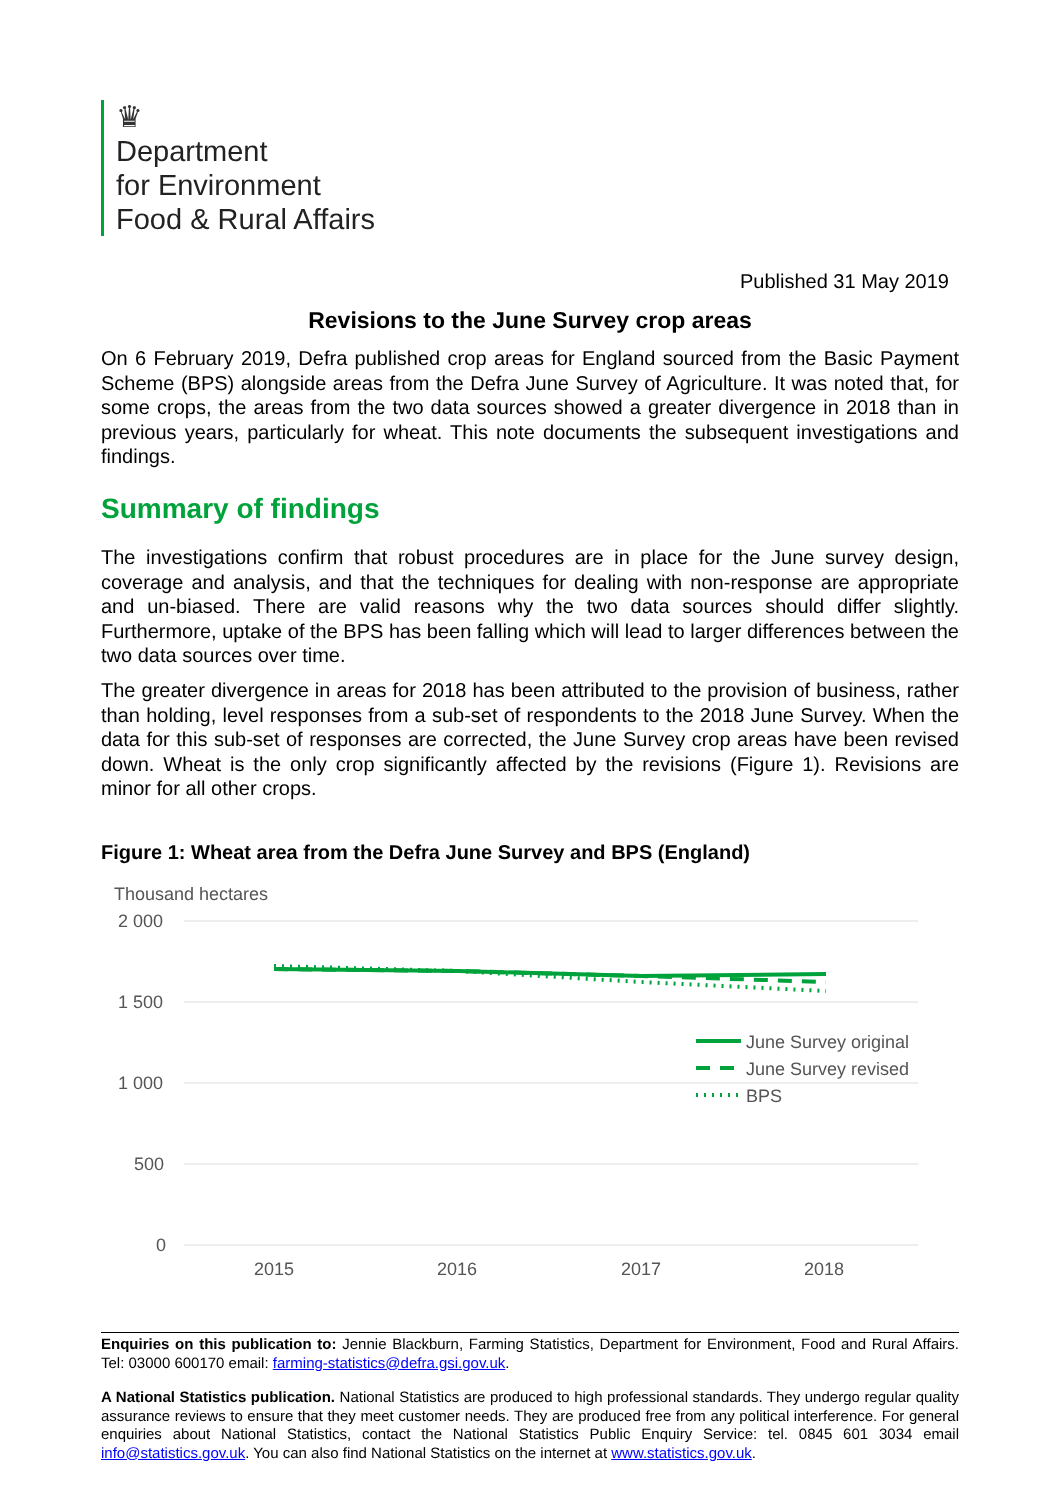♛
Department
for Environment
Food & Rural Affairs
Published 31 May 2019
Revisions to the June Survey crop areas
On 6 February 2019, Defra published crop areas for England sourced from the Basic Payment Scheme (BPS) alongside areas from the Defra June Survey of Agriculture. It was noted that, for some crops, the areas from the two data sources showed a greater divergence in 2018 than in previous years, particularly for wheat. This note documents the subsequent investigations and findings.
Summary of findings
The investigations confirm that robust procedures are in place for the June survey design, coverage and analysis, and that the techniques for dealing with non-response are appropriate and un-biased. There are valid reasons why the two data sources should differ slightly. Furthermore, uptake of the BPS has been falling which will lead to larger differences between the two data sources over time.
The greater divergence in areas for 2018 has been attributed to the provision of business, rather than holding, level responses from a sub-set of respondents to the 2018 June Survey. When the data for this sub-set of responses are corrected, the June Survey crop areas have been revised down. Wheat is the only crop significantly affected by the revisions (Figure 1). Revisions are minor for all other crops.
Figure 1: Wheat area from the Defra June Survey and BPS (England)
Thousand hectares
2 000
1 500
1 000
500
0
2015
2016
2017
2018
June Survey original
June Survey revised
BPS
Enquiries on this publication to: Jennie Blackburn, Farming Statistics, Department for Environment, Food and Rural Affairs. Tel: 03000 600170 email: farming-statistics@defra.gsi.gov.uk.
A National Statistics publication. National Statistics are produced to high professional standards. They undergo regular quality assurance reviews to ensure that they meet customer needs. They are produced free from any political interference. For general enquiries about National Statistics, contact the National Statistics Public Enquiry Service: tel. 0845 601 3034 email info@statistics.gov.uk. You can also find National Statistics on the internet at www.statistics.gov.uk.